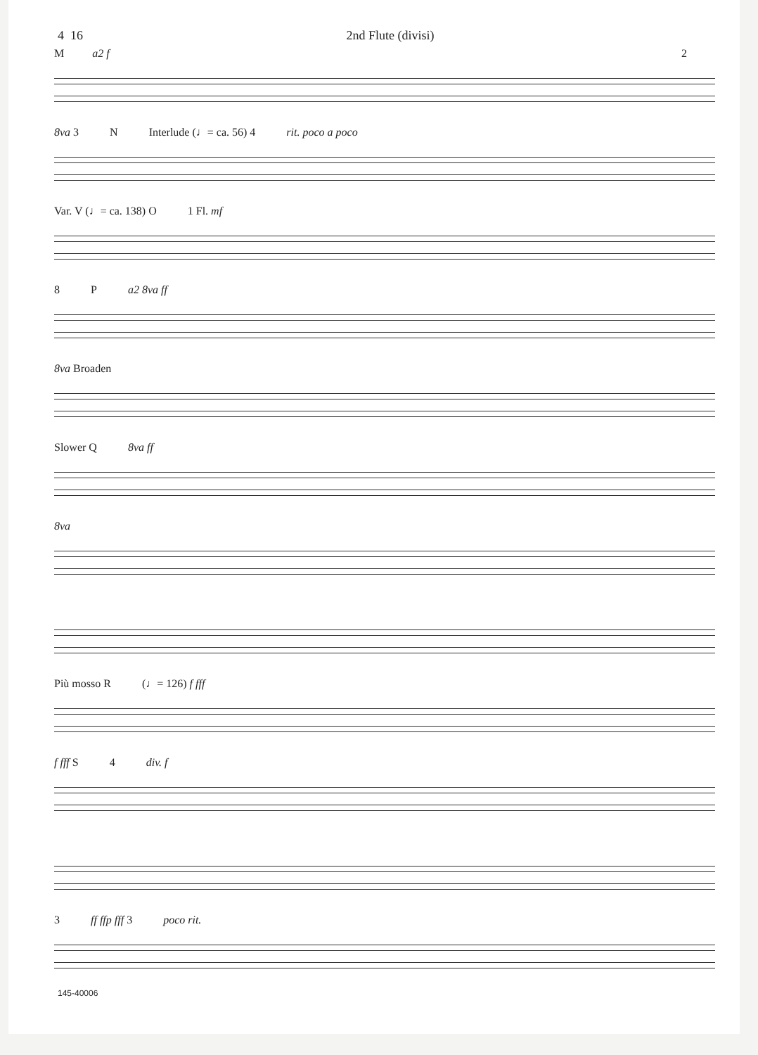4 16 2nd Flute (divisi)
Ma2 f 2
8va 3 N Interlude (♩= ca. 56) 4 rit. poco a poco
Var. V (♩= ca. 138) O 1 Fl. mf
8 P a2 8va ff
8va Broaden
Slower Q 8va ff
8va
Più mosso R (♩= 126) f fff
f fff S 4 div. f
3 ff ffp fff 3 poco rit.
145-40006